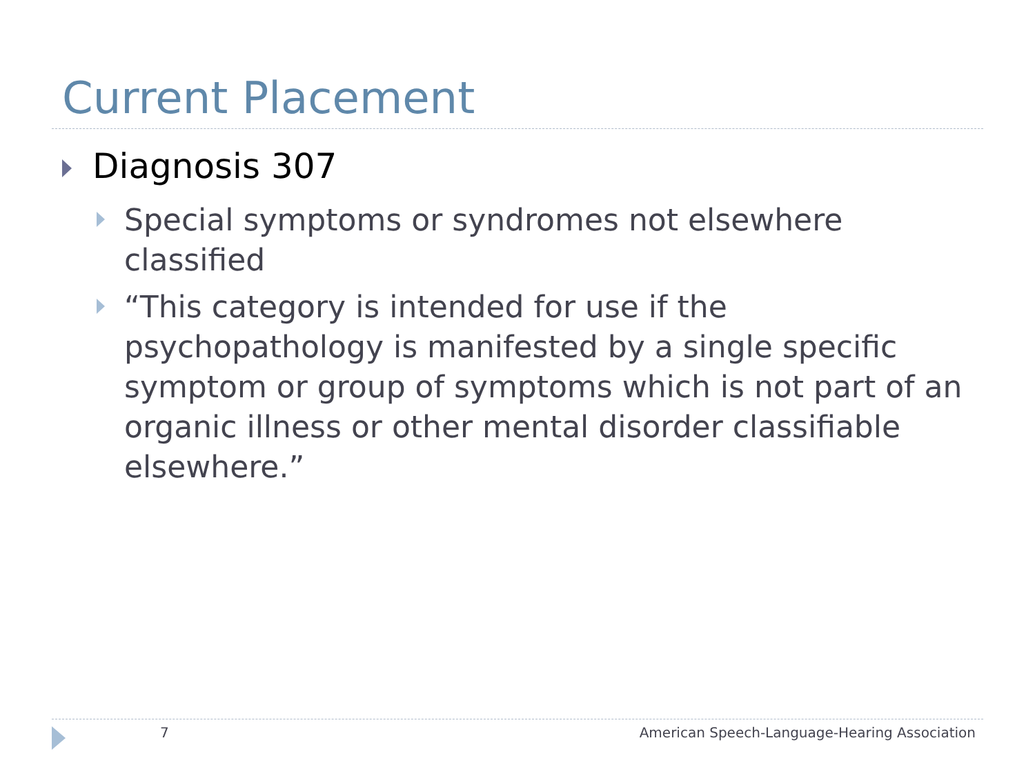Current Placement
Diagnosis 307
Special symptoms or syndromes not elsewhere classified
“This category is intended for use if the psychopathology is manifested by a single specific symptom or group of symptoms which is not part of an organic illness or other mental disorder classifiable elsewhere.”
7
American Speech-Language-Hearing Association